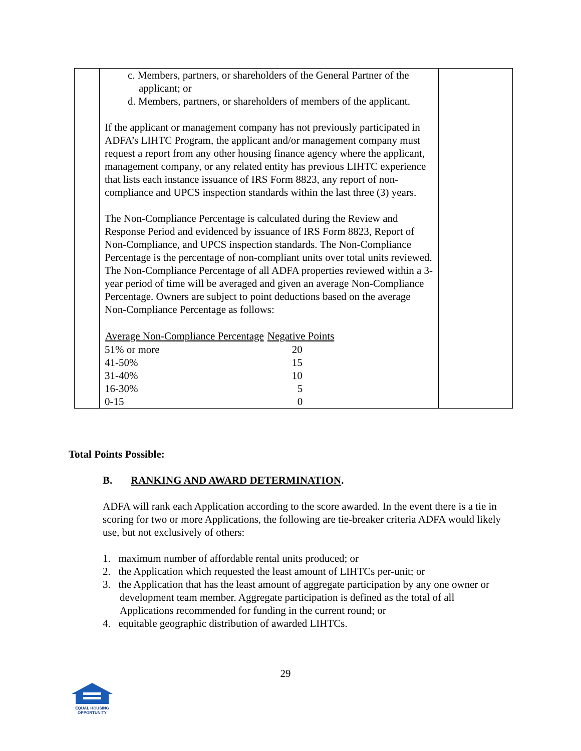| | c. Members, partners, or shareholders of the General Partner of the applicant; or d. Members, partners, or shareholders of members of the applicant. If the applicant or management company has not previously participated in ADFA’s LIHTC Program, the applicant and/or management company must request a report from any other housing finance agency where the applicant, management company, or any related entity has previous LIHTC experience that lists each instance issuance of IRS Form 8823, any report of non-compliance and UPCS inspection standards within the last three (3) years. The Non-Compliance Percentage is calculated during the Review and Response Period and evidenced by issuance of IRS Form 8823, Report of Non-Compliance, and UPCS inspection standards. The Non-Compliance Percentage is the percentage of non-compliant units over total units reviewed. The Non-Compliance Percentage of all ADFA properties reviewed within a 3-year period of time will be averaged and given an average Non-Compliance Percentage. Owners are subject to point deductions based on the average Non-Compliance Percentage as follows: / Average Non-Compliance Percentage / Negative Points / / --- / --- / / 51% or more / 20 / / 41-50% / 15 / / 31-40% / 10 / / 16-30% / 5 / / 0-15 / 0 / | |
Total Points Possible:
B. RANKING AND AWARD DETERMINATION.
ADFA will rank each Application according to the score awarded. In the event there is a tie in scoring for two or more Applications, the following are tie-breaker criteria ADFA would likely use, but not exclusively of others:
1. maximum number of affordable rental units produced; or
2. the Application which requested the least amount of LIHTCs per-unit; or
3. the Application that has the least amount of aggregate participation by any one owner or development team member. Aggregate participation is defined as the total of all Applications recommended for funding in the current round; or
4. equitable geographic distribution of awarded LIHTCs.
29
EQUAL HOUSING
OPPORTUNITY